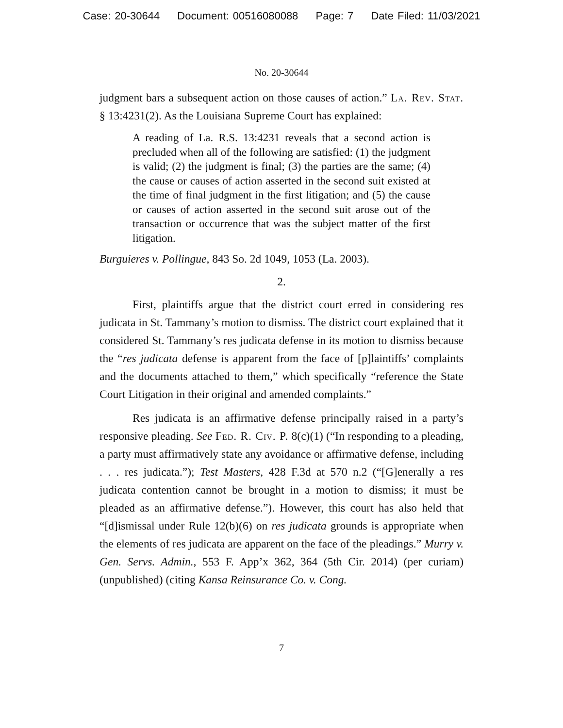Case: 20-30644 Document: 00516080088 Page: 7 Date Filed: 11/03/2021
No. 20-30644
judgment bars a subsequent action on those causes of action.” La. Rev. Stat. § 13:4231(2). As the Louisiana Supreme Court has explained:
A reading of La. R.S. 13:4231 reveals that a second action is precluded when all of the following are satisfied: (1) the judgment is valid; (2) the judgment is final; (3) the parties are the same; (4) the cause or causes of action asserted in the second suit existed at the time of final judgment in the first litigation; and (5) the cause or causes of action asserted in the second suit arose out of the transaction or occurrence that was the subject matter of the first litigation.
Burguieres v. Pollingue, 843 So. 2d 1049, 1053 (La. 2003).
2.
First, plaintiffs argue that the district court erred in considering res judicata in St. Tammany’s motion to dismiss. The district court explained that it considered St. Tammany’s res judicata defense in its motion to dismiss because the “res judicata defense is apparent from the face of [p]laintiffs’ complaints and the documents attached to them,” which specifically “reference the State Court Litigation in their original and amended complaints.”
Res judicata is an affirmative defense principally raised in a party’s responsive pleading. See Fed. R. Civ. P. 8(c)(1) (“In responding to a pleading, a party must affirmatively state any avoidance or affirmative defense, including . . . res judicata.”); Test Masters, 428 F.3d at 570 n.2 (“[G]enerally a res judicata contention cannot be brought in a motion to dismiss; it must be pleaded as an affirmative defense.”). However, this court has also held that “[d]ismissal under Rule 12(b)(6) on res judicata grounds is appropriate when the elements of res judicata are apparent on the face of the pleadings.” Murry v. Gen. Servs. Admin., 553 F. App’x 362, 364 (5th Cir. 2014) (per curiam) (unpublished) (citing Kansa Reinsurance Co. v. Cong.
7